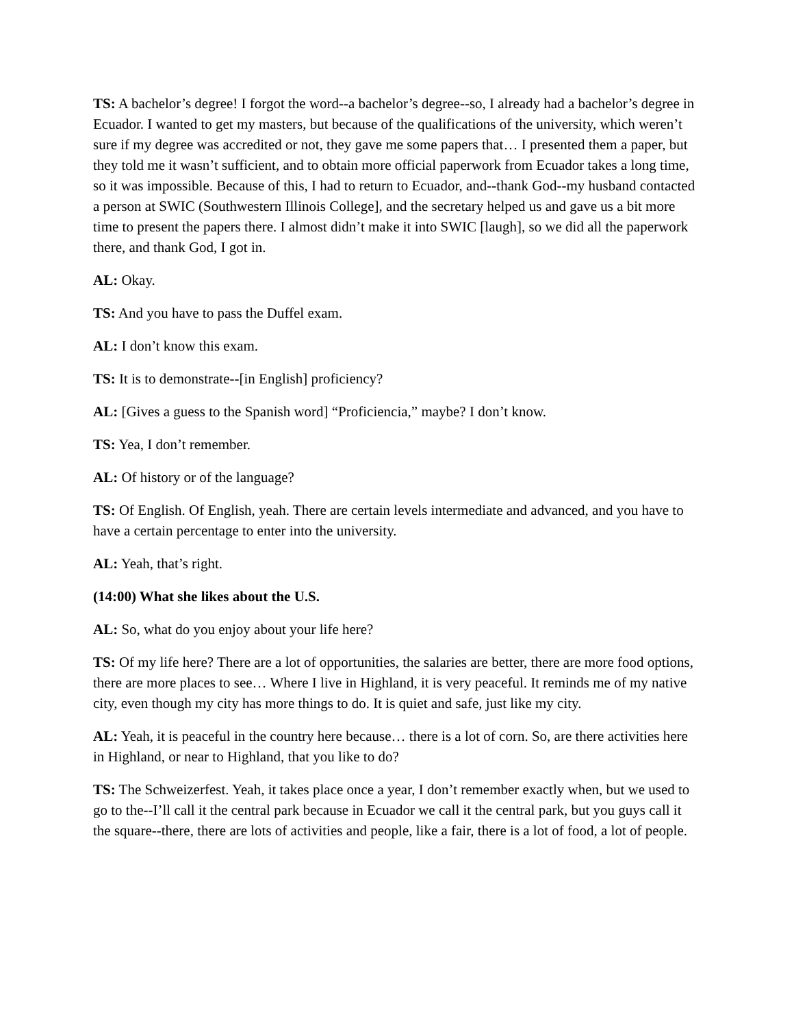TS: A bachelor’s degree! I forgot the word--a bachelor’s degree--so, I already had a bachelor’s degree in Ecuador. I wanted to get my masters, but because of the qualifications of the university, which weren’t sure if my degree was accredited or not, they gave me some papers that… I presented them a paper, but they told me it wasn’t sufficient, and to obtain more official paperwork from Ecuador takes a long time, so it was impossible. Because of this, I had to return to Ecuador, and--thank God--my husband contacted a person at SWIC (Southwestern Illinois College], and the secretary helped us and gave us a bit more time to present the papers there. I almost didn’t make it into SWIC [laugh], so we did all the paperwork there, and thank God, I got in.
AL: Okay.
TS: And you have to pass the Duffel exam.
AL: I don’t know this exam.
TS: It is to demonstrate--[in English] proficiency?
AL: [Gives a guess to the Spanish word] “Proficiencia,” maybe? I don’t know.
TS: Yea, I don’t remember.
AL: Of history or of the language?
TS: Of English. Of English, yeah. There are certain levels intermediate and advanced, and you have to have a certain percentage to enter into the university.
AL: Yeah, that’s right.
(14:00) What she likes about the U.S.
AL: So, what do you enjoy about your life here?
TS: Of my life here? There are a lot of opportunities, the salaries are better, there are more food options, there are more places to see… Where I live in Highland, it is very peaceful. It reminds me of my native city, even though my city has more things to do. It is quiet and safe, just like my city.
AL: Yeah, it is peaceful in the country here because… there is a lot of corn. So, are there activities here in Highland, or near to Highland, that you like to do?
TS: The Schweizerfest. Yeah, it takes place once a year, I don’t remember exactly when, but we used to go to the--I’ll call it the central park because in Ecuador we call it the central park, but you guys call it the square--there, there are lots of activities and people, like a fair, there is a lot of food, a lot of people.